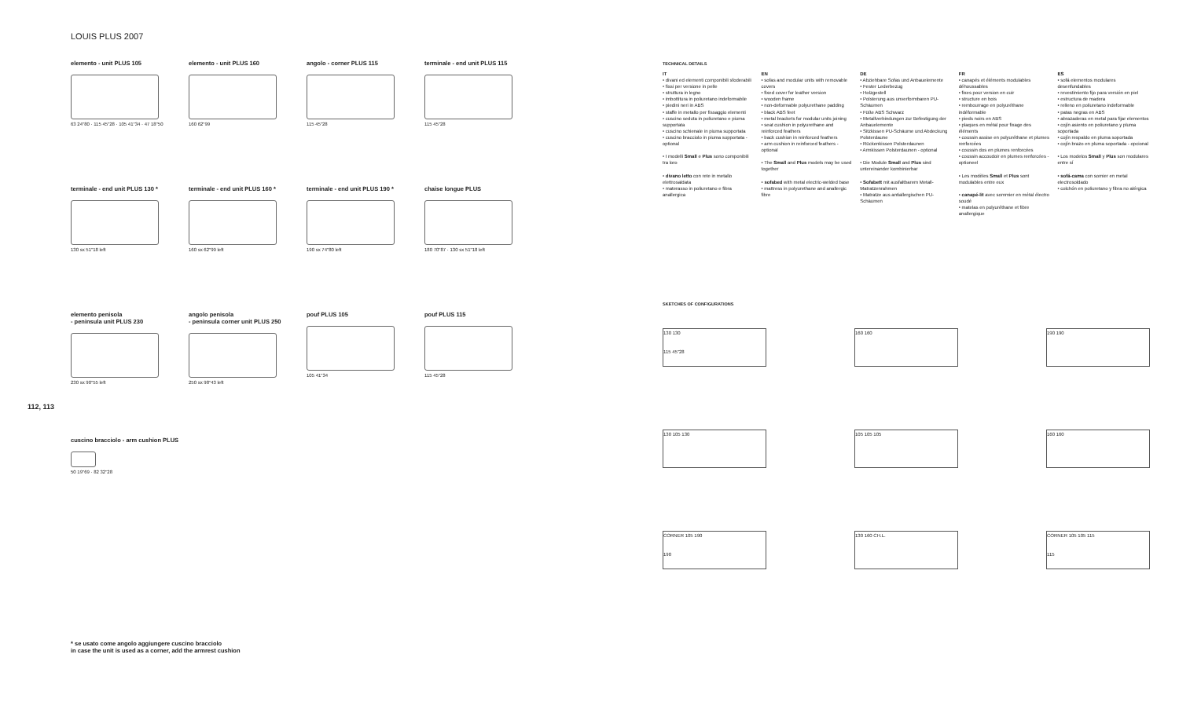LOUIS PLUS 2007
elemento - unit PLUS 105
63 24"80 · 115 45"28 · 105 41"34 · 47 18"50
elemento - unit PLUS 160
160 62"99
angolo - corner PLUS 115
115 45"28
terminale - end unit PLUS 115
115 45"28
terminale - end unit PLUS 130 *
130 sx 51"18 left
terminale - end unit PLUS 160 *
160 sx 62"99 left
terminale - end unit PLUS 190 *
190 sx 74"80 left
chaise longue PLUS
180 70"87 · 130 sx 51"18 left
elemento penisola
- peninsula unit PLUS 230
230 sx 90"55 left
angolo penisola
- peninsula corner unit PLUS 250
250 sx 98"43 left
pouf PLUS 105
105 41"34
pouf PLUS 115
115 45"28
cuscino bracciolo - arm cushion PLUS
50 19"69 · 82 32"28
112, 113
TECHNICAL DETAILS
IT
• divani ed elementi componibili sfoderabili
• fissi per versione in pelle
• struttura in legno
• imbottitura in poliuretano indeformabile
• piedini neri in ABS
• staffe in metallo per fissaggio elementi
• cuscino seduta in poliuretano e piuma supportata
• cuscino schienale in piuma supportata
• cuscino bracciolo in piuma supportata - optional
• I modelli Small e Plus sono componibili tra loro
• divano letto con rete in metallo elettrosaldata
• materasso in poliuretano e fibra anallergica
EN
• sofas and modular units with removable covers
• fixed cover for leather version
• wooden frame
• non-deformable polyurethane padding
• black ABS feet
• metal brackets for modular units joining
• seat cushion in polyurethane and reinforced feathers
• back cushion in reinforced feathers
• arm cushion in reinforced feathers - optional
• The Small and Plus models may be used together
• sofabed with metal electric-welded base
• mattress in polyurethane and anallergic fibre
DE
• Abziehbare Sofas und Anbauelemente
• Fester Lederbezug
• Holzgestell
• Polsterung aus unverformbaren PU-Schäumen
• Füße ABS Schwarz
• Metallverbindungen zur Befestigung der Anbauelemente
• Sitzkissen PU-Schäume und Abdeckung Polsterdaune
• Rückenkissen Polsterdaunen
• Armkissen Polsterdaunen - optional
• Die Module Small and Plus sind untereinander kombinierbar
• Sofabett mit ausfaltbarem Metall-Matratzenrahmen
• Matratze aus antiallergischen PU-Schäumen
FR
• canapés et éléments modulables déhoussables
• fixes pour version en cuir
• structure en bois
• rembourrage en polyuréthane indéformable
• pieds noirs en ABS
• plaques en métal pour fixage des éléments
• coussin assise en polyuréthane et plumes renforcées
• coussin dos en plumes renforcées
• coussin accoudoir en plumes renforcées - optioneel
• Les modèles Small et Plus sont modulables entre eux
• canapé-lit avec sommier en métal électro soudé
• matelas en polyuréthane et fibre anallergique
ES
• sofá elementos modulares desenfundables
• revestimiento fijo para versión en piel
• estructura de madera
• relleno en poliuretano indeformable
• patas negras en ABS
• abrazaderas en metal para fijar elementos
• cojín asiento en poliuretano y pluma soportada
• cojín respaldo en pluma soportada
• cojín brazo en pluma soportada - opcional
• Los modelos Small y Plus son modulares entre sí
• sofá-cama con somier en metal electrosoldado
• colchón en poliuretano y fibra no alérgica
SKETCHES OF CONFIGURATIONS
130 130
115 45"28
160 160 190 190
130 105 130 105 105 105 160 160
CORNER 105 190
190
130 160 CH.L. CORNER 105 105 115
115
* se usato come angolo aggiungere cuscino bracciolo
in case the unit is used as a corner, add the armrest cushion